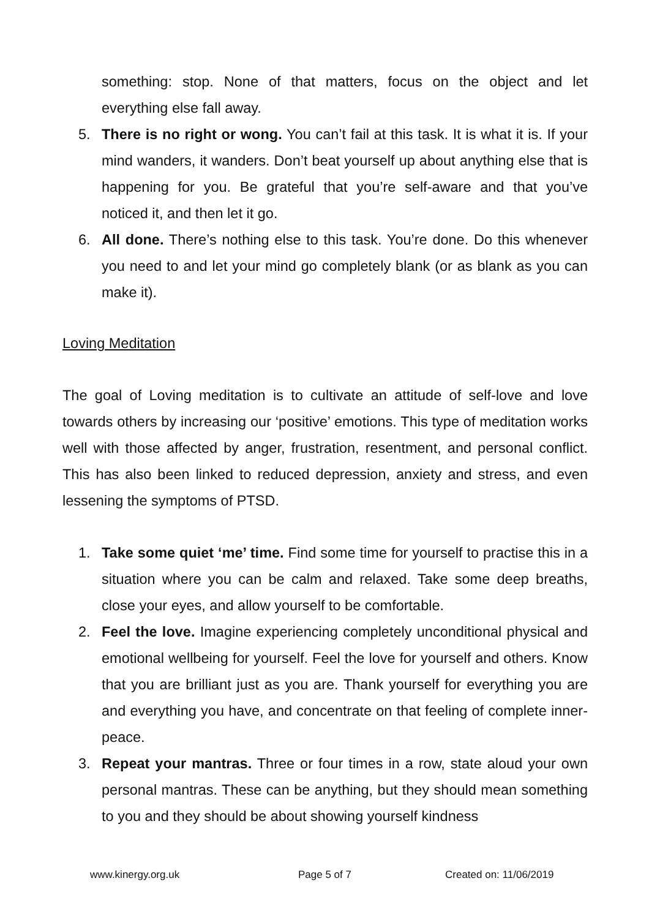something: stop. None of that matters, focus on the object and let everything else fall away.
5. There is no right or wong. You can’t fail at this task. It is what it is. If your mind wanders, it wanders. Don’t beat yourself up about anything else that is happening for you. Be grateful that you’re self-aware and that you’ve noticed it, and then let it go.
6. All done. There’s nothing else to this task. You’re done. Do this whenever you need to and let your mind go completely blank (or as blank as you can make it).
Loving Meditation
The goal of Loving meditation is to cultivate an attitude of self-love and love towards others by increasing our ‘positive’ emotions. This type of meditation works well with those affected by anger, frustration, resentment, and personal conflict. This has also been linked to reduced depression, anxiety and stress, and even lessening the symptoms of PTSD.
1. Take some quiet ‘me’ time. Find some time for yourself to practise this in a situation where you can be calm and relaxed. Take some deep breaths, close your eyes, and allow yourself to be comfortable.
2. Feel the love. Imagine experiencing completely unconditional physical and emotional wellbeing for yourself. Feel the love for yourself and others. Know that you are brilliant just as you are. Thank yourself for everything you are and everything you have, and concentrate on that feeling of complete inner-peace.
3. Repeat your mantras. Three or four times in a row, state aloud your own personal mantras. These can be anything, but they should mean something to you and they should be about showing yourself kindness
www.kinergy.org.uk Page 5 of 7 Created on: 11/06/2019